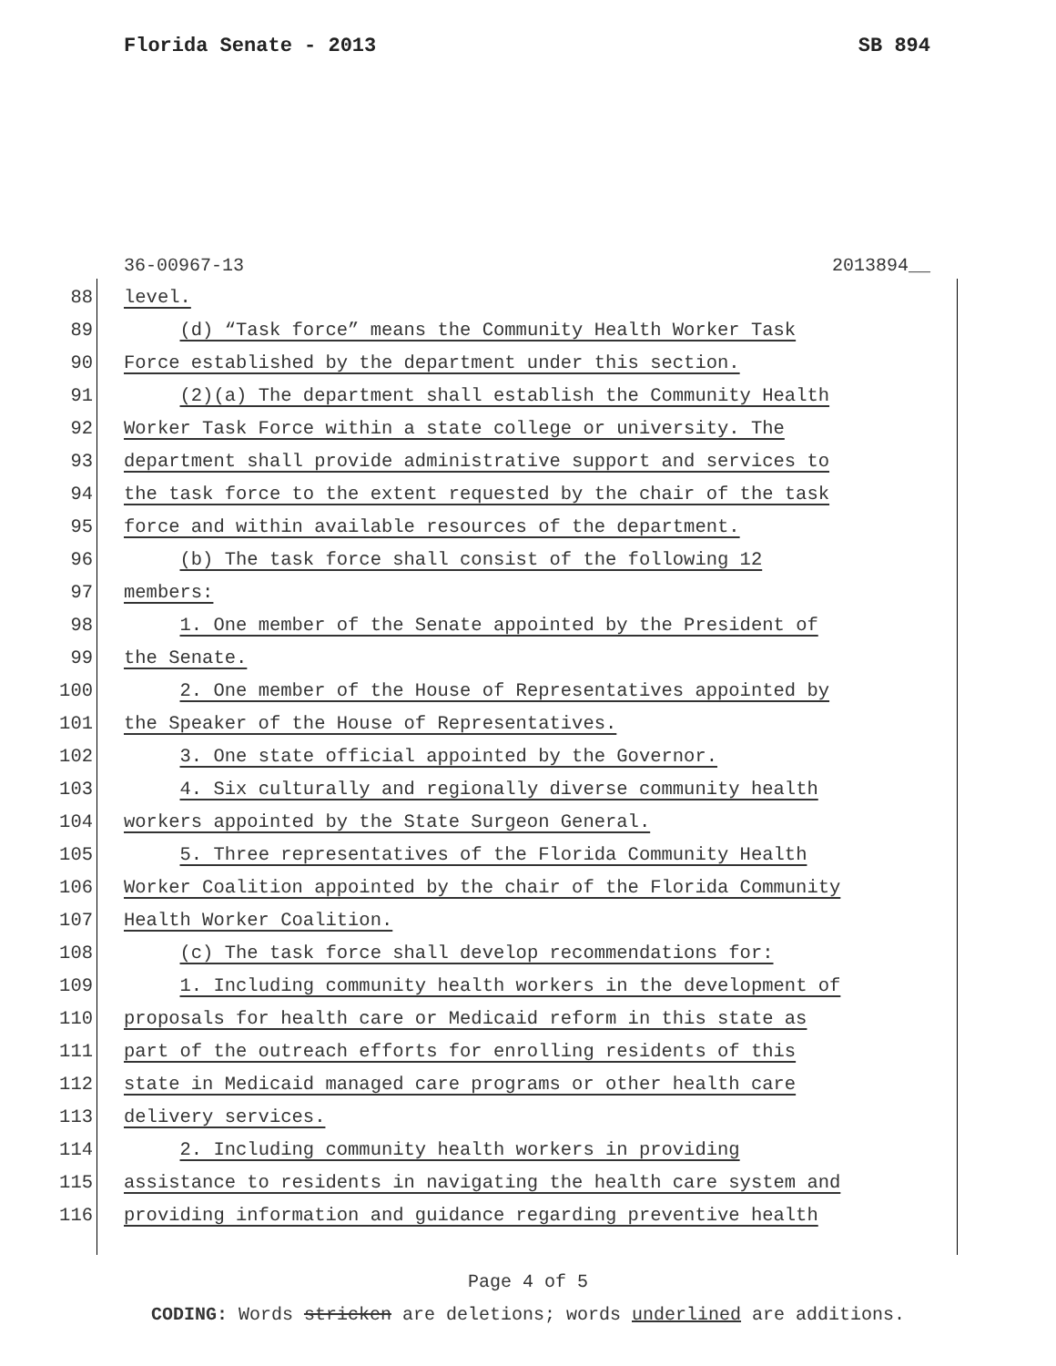Florida Senate - 2013 SB 894
36-00967-13 2013894__
88 level.
89 (d) “Task force” means the Community Health Worker Task
90 Force established by the department under this section.
91 (2)(a) The department shall establish the Community Health
92 Worker Task Force within a state college or university. The
93 department shall provide administrative support and services to
94 the task force to the extent requested by the chair of the task
95 force and within available resources of the department.
96 (b) The task force shall consist of the following 12
97 members:
98 1. One member of the Senate appointed by the President of
99 the Senate.
100 2. One member of the House of Representatives appointed by
101 the Speaker of the House of Representatives.
102 3. One state official appointed by the Governor.
103 4. Six culturally and regionally diverse community health
104 workers appointed by the State Surgeon General.
105 5. Three representatives of the Florida Community Health
106 Worker Coalition appointed by the chair of the Florida Community
107 Health Worker Coalition.
108 (c) The task force shall develop recommendations for:
109 1. Including community health workers in the development of
110 proposals for health care or Medicaid reform in this state as
111 part of the outreach efforts for enrolling residents of this
112 state in Medicaid managed care programs or other health care
113 delivery services.
114 2. Including community health workers in providing
115 assistance to residents in navigating the health care system and
116 providing information and guidance regarding preventive health
Page 4 of 5
CODING: Words stricken are deletions; words underlined are additions.